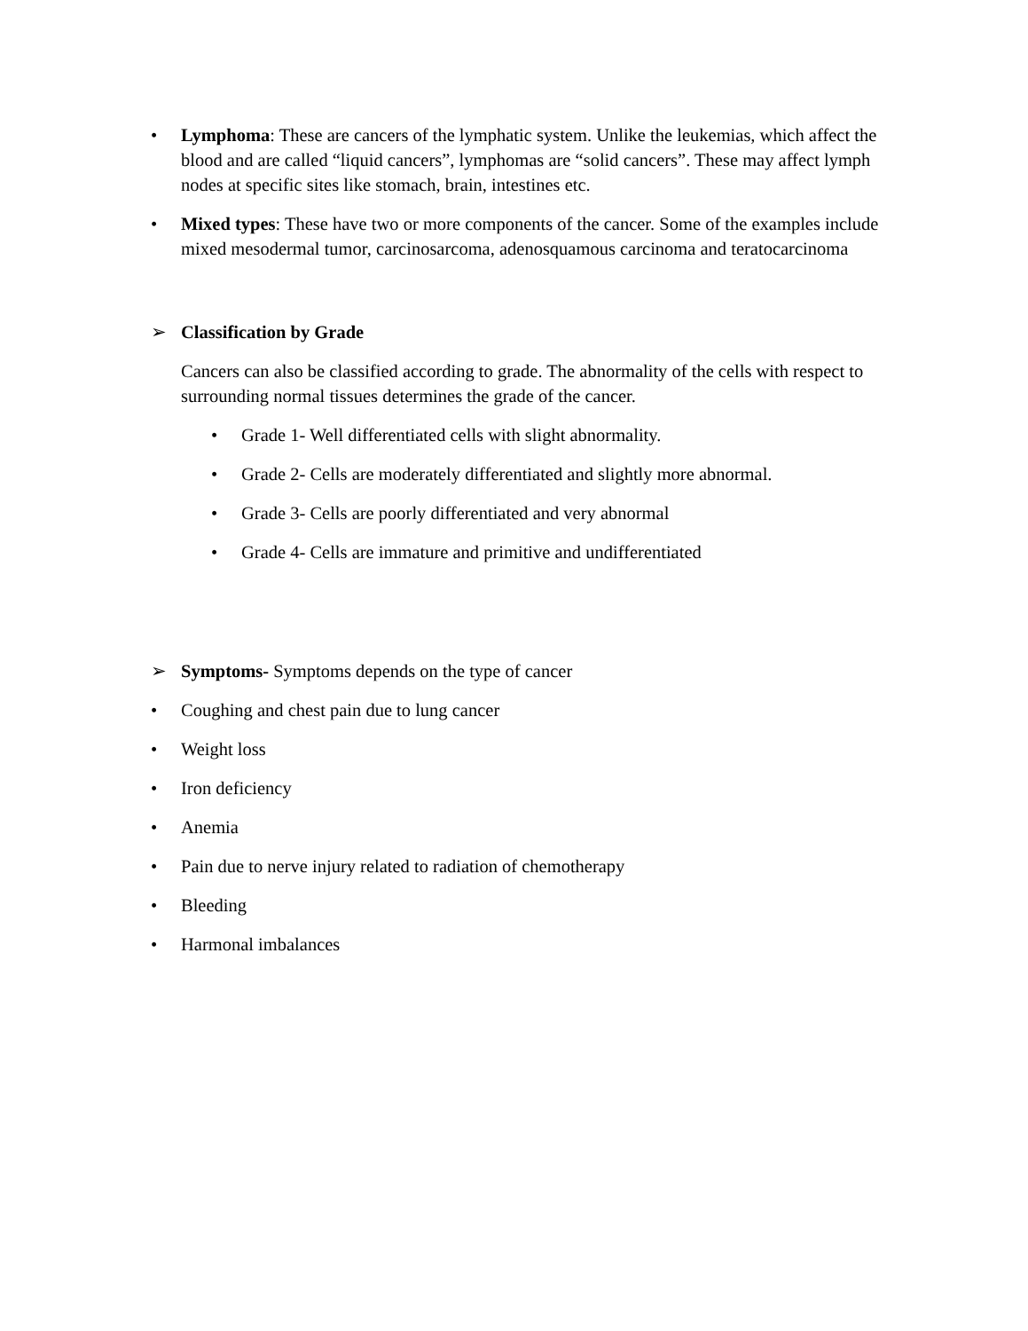• Lymphoma: These are cancers of the lymphatic system. Unlike the leukemias, which affect the blood and are called “liquid cancers”, lymphomas are “solid cancers”. These may affect lymph nodes at specific sites like stomach, brain, intestines etc.
• Mixed types: These have two or more components of the cancer. Some of the examples include mixed mesodermal tumor, carcinosarcoma, adenosquamous carcinoma and teratocarcinoma
➢ Classification by Grade
Cancers can also be classified according to grade. The abnormality of the cells with respect to surrounding normal tissues determines the grade of the cancer.
• Grade 1- Well differentiated cells with slight abnormality.
• Grade 2- Cells are moderately differentiated and slightly more abnormal.
• Grade 3- Cells are poorly differentiated and very abnormal
• Grade 4- Cells are immature and primitive and undifferentiated
➢ Symptoms- Symptoms depends on the type of cancer
• Coughing and chest pain due to lung cancer
• Weight loss
• Iron deficiency
• Anemia
• Pain due to nerve injury related to radiation of chemotherapy
• Bleeding
• Harmonal imbalances